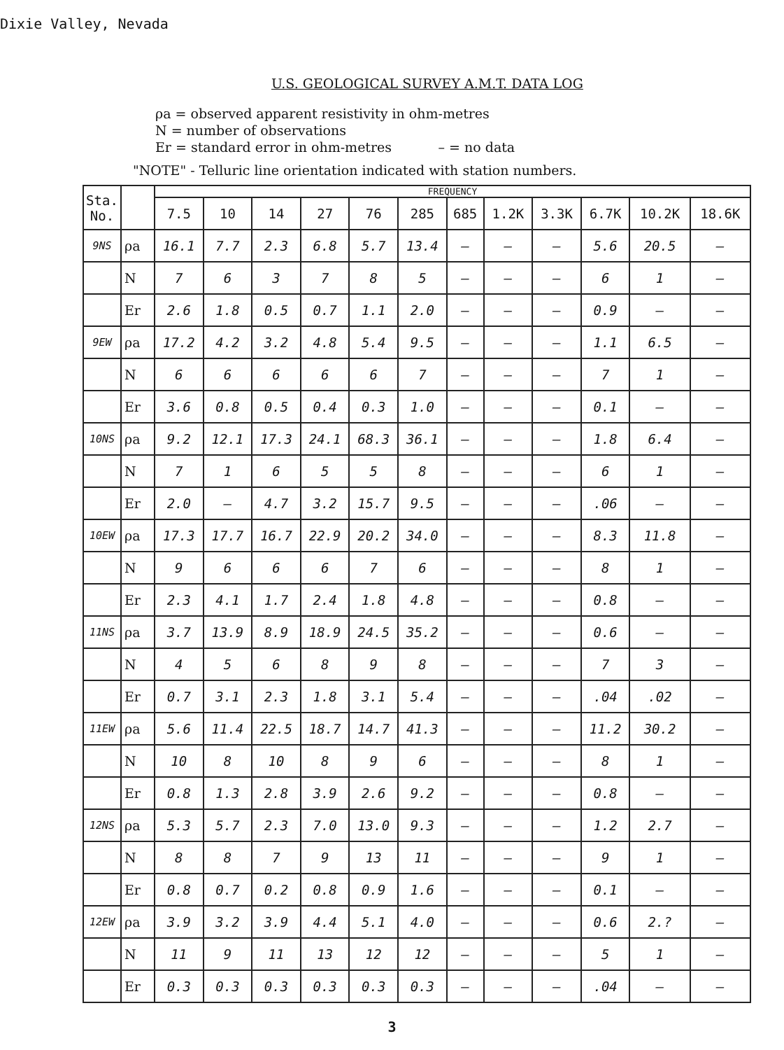Dixie Valley, Nevada
U.S. GEOLOGICAL SURVEY A.M.T. DATA LOG
ρa = observed apparent resistivity in ohm-metres
N = number of observations
Er = standard error in ohm-metres – = no data
"NOTE" - Telluric line orientation indicated with station numbers.
| Sta. No. | | FREQUENCY | | | | | | | | | | | |
| --- | --- | --- | --- | --- | --- | --- | --- | --- | --- | --- | --- | --- | --- |
| | | 7.5 | 10 | 14 | 27 | 76 | 285 | 685 | 1.2K | 3.3K | 6.7K | 10.2K | 18.6K |
| 9NS | ρa | 16.1 | 7.7 | 2.3 | 6.8 | 5.7 | 13.4 | — | — | — | 5.6 | 20.5 | — |
| | N | 7 | 6 | 3 | 7 | 8 | 5 | — | — | — | 6 | 1 | — |
| | Er | 2.6 | 1.8 | 0.5 | 0.7 | 1.1 | 2.0 | — | — | — | 0.9 | — | — |
| 9EW | ρa | 17.2 | 4.2 | 3.2 | 4.8 | 5.4 | 9.5 | — | — | — | 1.1 | 6.5 | — |
| | N | 6 | 6 | 6 | 6 | 6 | 7 | — | — | — | 7 | 1 | — |
| | Er | 3.6 | 0.8 | 0.5 | 0.4 | 0.3 | 1.0 | — | — | — | 0.1 | — | — |
| 10NS | ρa | 9.2 | 12.1 | 17.3 | 24.1 | 68.3 | 36.1 | — | — | — | 1.8 | 6.4 | — |
| | N | 7 | 1 | 6 | 5 | 5 | 8 | — | — | — | 6 | 1 | — |
| | Er | 2.0 | — | 4.7 | 3.2 | 15.7 | 9.5 | — | — | — | .06 | — | — |
| 10EW | ρa | 17.3 | 17.7 | 16.7 | 22.9 | 20.2 | 34.0 | — | — | — | 8.3 | 11.8 | — |
| | N | 9 | 6 | 6 | 6 | 7 | 6 | — | — | — | 8 | 1 | — |
| | Er | 2.3 | 4.1 | 1.7 | 2.4 | 1.8 | 4.8 | — | — | — | 0.8 | — | — |
| 11NS | ρa | 3.7 | 13.9 | 8.9 | 18.9 | 24.5 | 35.2 | — | — | — | 0.6 | — | — |
| | N | 4 | 5 | 6 | 8 | 9 | 8 | — | — | — | 7 | 3 | — |
| | Er | 0.7 | 3.1 | 2.3 | 1.8 | 3.1 | 5.4 | — | — | — | .04 | .02 | — |
| 11EW | ρa | 5.6 | 11.4 | 22.5 | 18.7 | 14.7 | 41.3 | — | — | — | 11.2 | 30.2 | — |
| | N | 10 | 8 | 10 | 8 | 9 | 6 | — | — | — | 8 | 1 | — |
| | Er | 0.8 | 1.3 | 2.8 | 3.9 | 2.6 | 9.2 | — | — | — | 0.8 | — | — |
| 12NS | ρa | 5.3 | 5.7 | 2.3 | 7.0 | 13.0 | 9.3 | — | — | — | 1.2 | 2.7 | — |
| | N | 8 | 8 | 7 | 9 | 13 | 11 | — | — | — | 9 | 1 | — |
| | Er | 0.8 | 0.7 | 0.2 | 0.8 | 0.9 | 1.6 | — | — | — | 0.1 | — | — |
| 12EW | ρa | 3.9 | 3.2 | 3.9 | 4.4 | 5.1 | 4.0 | — | — | — | 0.6 | 2.? | — |
| | N | 11 | 9 | 11 | 13 | 12 | 12 | — | — | — | 5 | 1 | — |
| | Er | 0.3 | 0.3 | 0.3 | 0.3 | 0.3 | 0.3 | — | — | — | .04 | — | — |
3